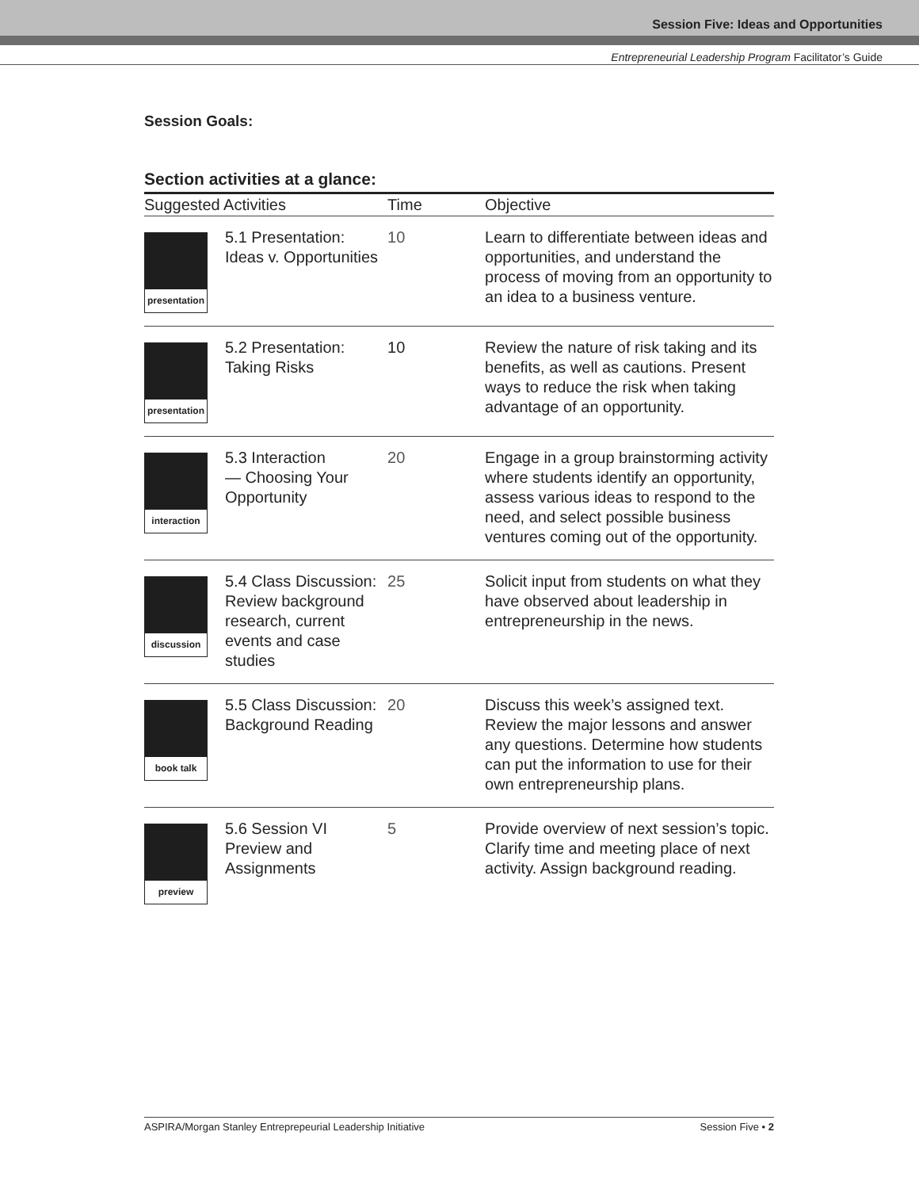Session Five: Ideas and Opportunities
Entrepreneurial Leadership Program Facilitator’s Guide
Session Goals:
Section activities at a glance:
| Suggested Activities | | Time | Objective |
| --- | --- | --- | --- |
| presentation | 5.1 Presentation: Ideas v. Opportunities | 10 | Learn to differentiate between ideas and opportunities, and understand the process of moving from an opportunity to an idea to a business venture. |
| presentation | 5.2 Presentation: Taking Risks | 10 | Review the nature of risk taking and its benefits, as well as cautions. Present ways to reduce the risk when taking advantage of an opportunity. |
| interaction | 5.3 Interaction — Choosing Your Opportunity | 20 | Engage in a group brainstorming activity where students identify an opportunity, assess various ideas to respond to the need, and select possible business ventures coming out of the opportunity. |
| discussion | 5.4 Class Discussion: Review background research, current events and case studies | 25 | Solicit input from students on what they have observed about leadership in entrepreneurship in the news. |
| book talk | 5.5 Class Discussion: Background Reading | 20 | Discuss this week’s assigned text. Review the major lessons and answer any questions. Determine how students can put the information to use for their own entrepreneurship plans. |
| preview | 5.6 Session VI Preview and Assignments | 5 | Provide overview of next session’s topic. Clarify time and meeting place of next activity. Assign background reading. |
ASPIRA/Morgan Stanley Entreprepeurial Leadership Initiative Session Five • 2